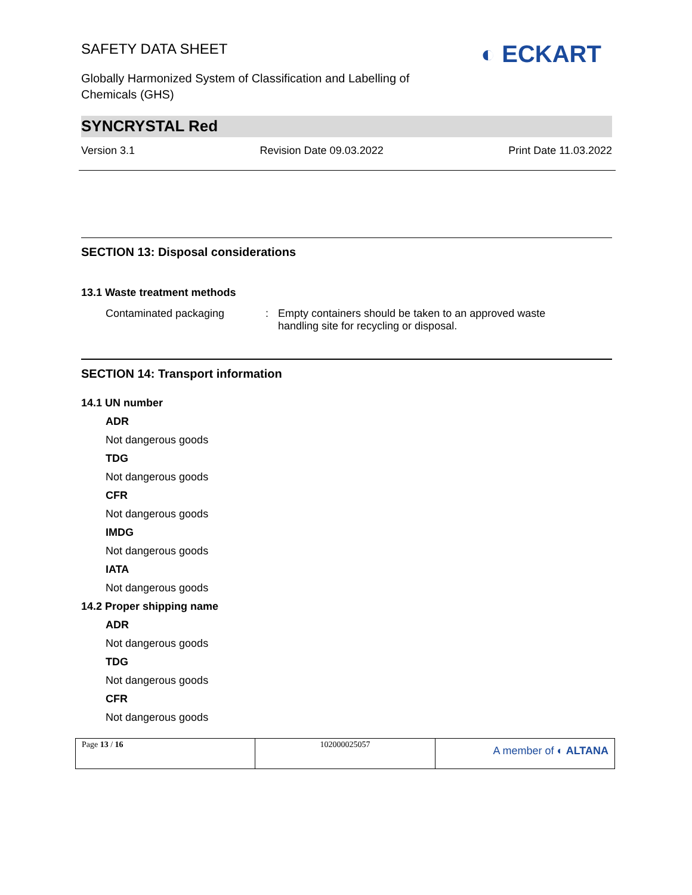SAFETY DATA SHEET
◐ ECKART
Globally Harmonized System of Classification and Labelling of Chemicals (GHS)
SYNCRYSTAL Red
Version 3.1 Revision Date 09.03.2022 Print Date 11.03.2022
SECTION 13: Disposal considerations
13.1 Waste treatment methods
Contaminated packaging: Empty containers should be taken to an approved waste
handling site for recycling or disposal.
SECTION 14: Transport information
14.1 UN number
ADR
Not dangerous goods
TDG
Not dangerous goods
CFR
Not dangerous goods
IMDG
Not dangerous goods
IATA
Not dangerous goods
14.2 Proper shipping name
ADR
Not dangerous goods
TDG
Not dangerous goods
CFR
Not dangerous goods
| Page 13 / 16 | 102000025057 | A member of ◐ ALTANA |